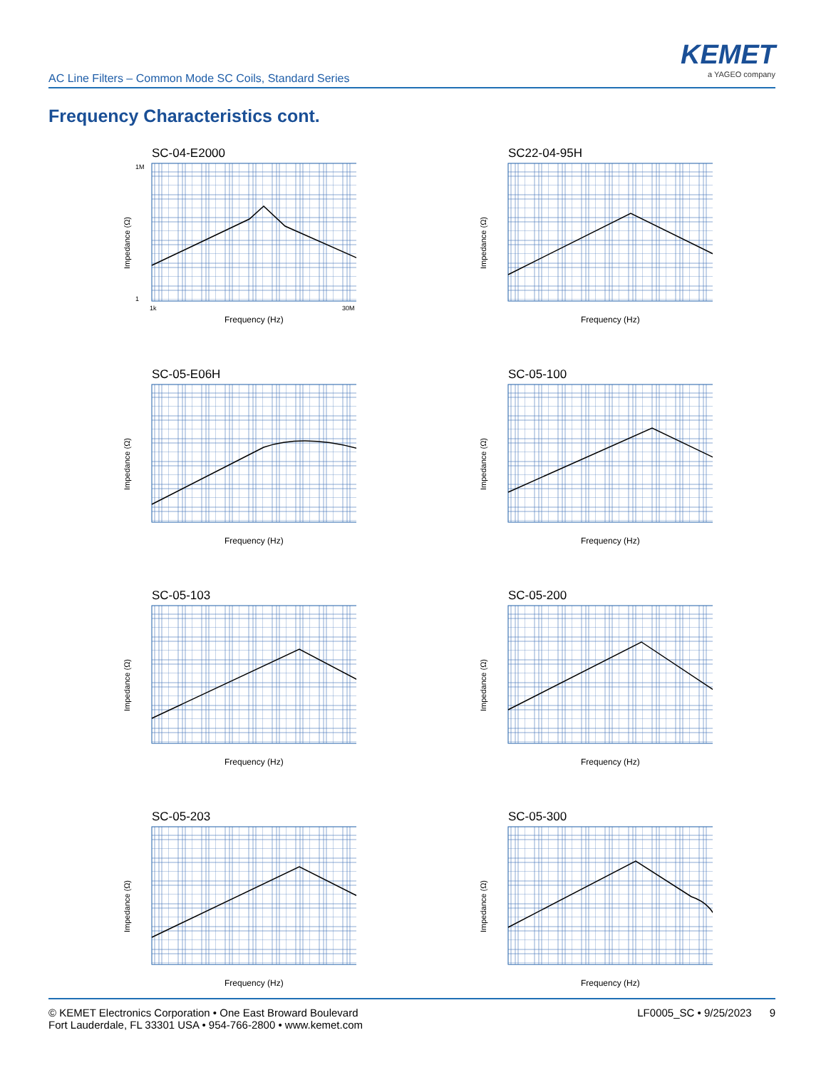AC Line Filters – Common Mode SC Coils, Standard Series
KEMET
a YAGEO company
Frequency Characteristics cont.
SC-04-E2000
1M
1
1k
30M
Frequency (Hz)
Impedance (Ω)
SC22-04-95H
Frequency (Hz)
Impedance (Ω)
SC-05-E06H
Frequency (Hz)
Impedance (Ω)
SC-05-100
Frequency (Hz)
Impedance (Ω)
SC-05-103
Frequency (Hz)
Impedance (Ω)
SC-05-200
Frequency (Hz)
Impedance (Ω)
SC-05-203
Frequency (Hz)
Impedance (Ω)
SC-05-300
Frequency (Hz)
Impedance (Ω)
© KEMET Electronics Corporation • One East Broward Boulevard
Fort Lauderdale, FL 33301 USA • 954-766-2800 • www.kemet.com
LF0005_SC • 9/25/2023 9